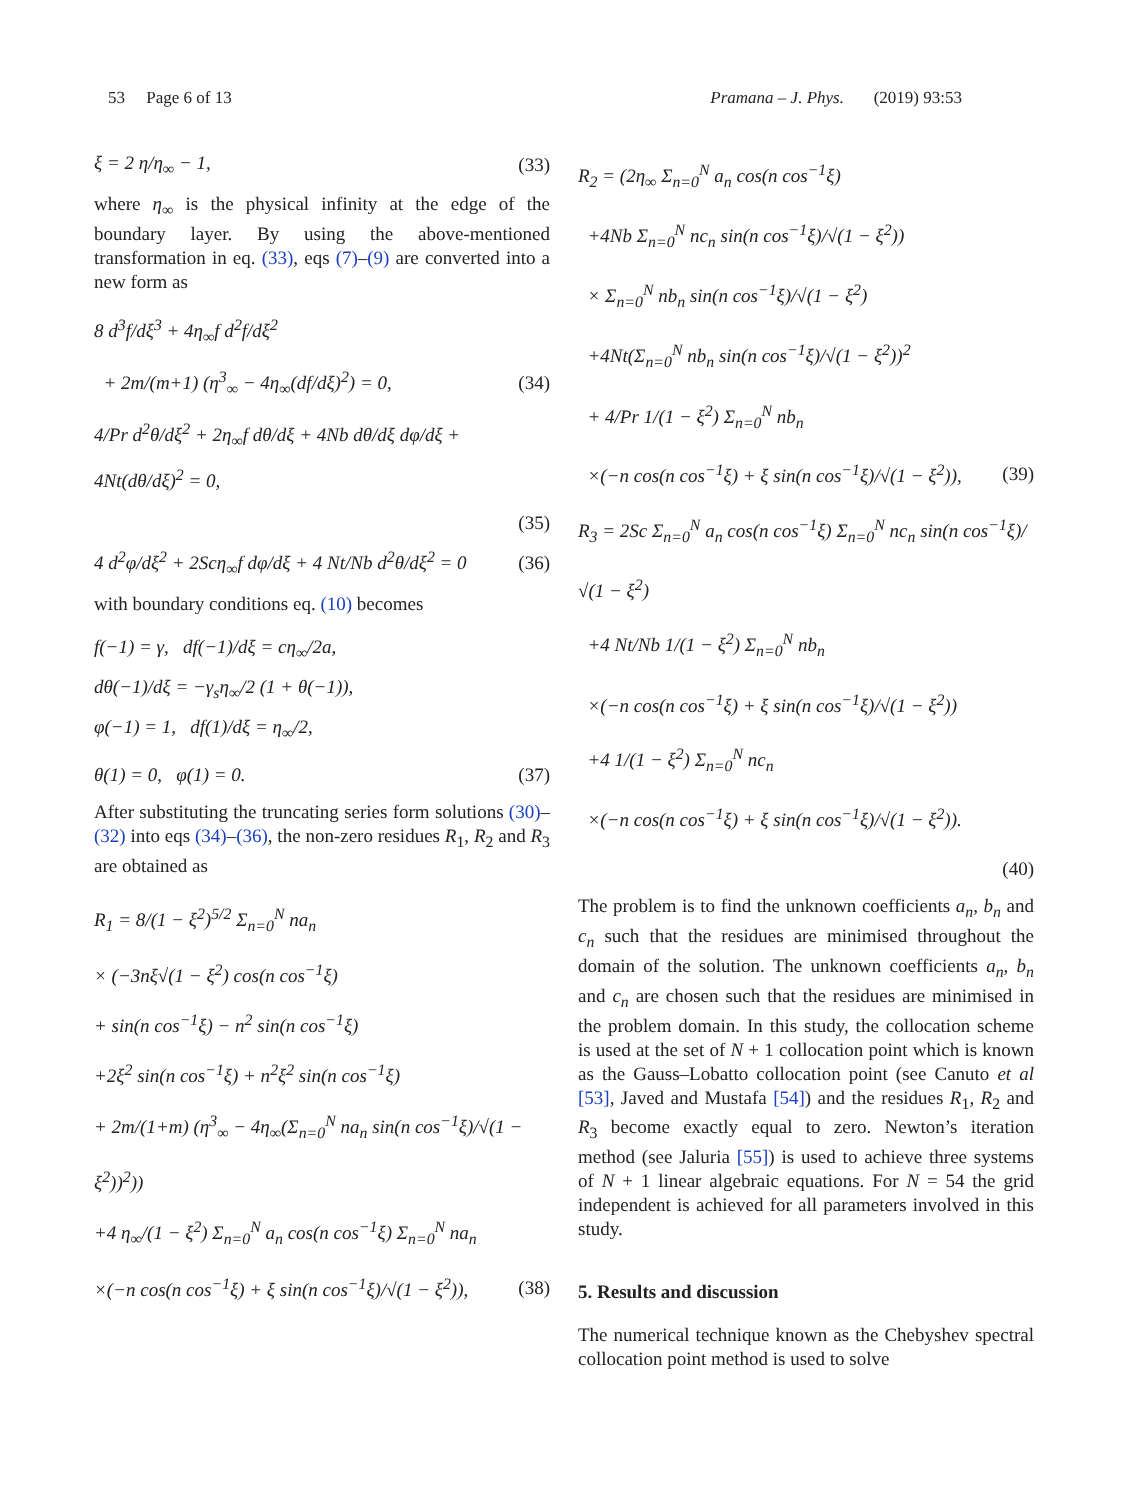53 Page 6 of 13 Pramana – J. Phys. (2019) 93:53
ξ = 2 η/η<sub>∞</sub> − 1, (33)
where η<sub>∞</sub> is the physical infinity at the edge of the boundary layer. By using the above-mentioned transformation in eq. (33), eqs (7)–(9) are converted into a new form as
8 d<sup>3</sup>f/dξ<sup>3</sup> + 4η<sub>∞</sub>f d<sup>2</sup>f/dξ<sup>2</sup>
+ 2m/(m+1) (η<sup>3</sup><sub>∞</sub> − 4η<sub>∞</sub>(df/dξ)<sup>2</sup>) = 0,
(34)
4/Pr d<sup>2</sup>θ/dξ<sup>2</sup> + 2η<sub>∞</sub>f dθ/dξ + 4Nb dθ/dξ dφ/dξ + 4Nt(dθ/dξ)<sup>2</sup> = 0,
(35)
4 d<sup>2</sup>φ/dξ<sup>2</sup> + 2Scη<sub>∞</sub>f dφ/dξ + 4 Nt/Nb d<sup>2</sup>θ/dξ<sup>2</sup> = 0
(36)
with boundary conditions eq. (10) becomes
f(−1) = γ, df(−1)/dξ = cη<sub>∞</sub>/2a,
dθ(−1)/dξ = −γ<sub>s</sub>η<sub>∞</sub>/2 (1 + θ(−1)),
φ(−1) = 1, df(1)/dξ = η<sub>∞</sub>/2,
θ(1) = 0, φ(1) = 0. (37)
After substituting the truncating series form solutions (30)–(32) into eqs (34)–(36), the non-zero residues R<sub>1</sub>, R<sub>2</sub> and R<sub>3</sub> are obtained as
R<sub>1</sub> = 8/(1 − ξ<sup>2</sup>)<sup>5/2</sup> Σ<sub>n=0</sub><sup>N</sup> na<sub>n</sub>
× (−3nξ√(1 − ξ<sup>2</sup>) cos(n cos<sup>−1</sup>ξ)
+ sin(n cos<sup>−1</sup>ξ) − n<sup>2</sup> sin(n cos<sup>−1</sup>ξ)
+2ξ<sup>2</sup> sin(n cos<sup>−1</sup>ξ) + n<sup>2</sup>ξ<sup>2</sup> sin(n cos<sup>−1</sup>ξ)
+ 2m/(1+m) (η<sup>3</sup><sub>∞</sub> − 4η<sub>∞</sub>(Σ<sub>n=0</sub><sup>N</sup> na<sub>n</sub> sin(n cos<sup>−1</sup>ξ)/√(1 − ξ<sup>2</sup>))<sup>2</sup>))
+4 η<sub>∞</sub>/(1 − ξ<sup>2</sup>) Σ<sub>n=0</sub><sup>N</sup> a<sub>n</sub> cos(n cos<sup>−1</sup>ξ) Σ<sub>n=0</sub><sup>N</sup> na<sub>n</sub>
×(−n cos(n cos<sup>−1</sup>ξ) + ξ sin(n cos<sup>−1</sup>ξ)/√(1 − ξ<sup>2</sup>)),
(38)
R<sub>2</sub> = (2η<sub>∞</sub> Σ<sub>n=0</sub><sup>N</sup> a<sub>n</sub> cos(n cos<sup>−1</sup>ξ)
+4Nb Σ<sub>n=0</sub><sup>N</sup> nc<sub>n</sub> sin(n cos<sup>−1</sup>ξ)/√(1 − ξ<sup>2</sup>))
× Σ<sub>n=0</sub><sup>N</sup> nb<sub>n</sub> sin(n cos<sup>−1</sup>ξ)/√(1 − ξ<sup>2</sup>)
+4Nt(Σ<sub>n=0</sub><sup>N</sup> nb<sub>n</sub> sin(n cos<sup>−1</sup>ξ)/√(1 − ξ<sup>2</sup>))<sup>2</sup>
+ 4/Pr 1/(1 − ξ<sup>2</sup>) Σ<sub>n=0</sub><sup>N</sup> nb<sub>n</sub>
×(−n cos(n cos<sup>−1</sup>ξ) + ξ sin(n cos<sup>−1</sup>ξ)/√(1 − ξ<sup>2</sup>)),
(39)
R<sub>3</sub> = 2Sc Σ<sub>n=0</sub><sup>N</sup> a<sub>n</sub> cos(n cos<sup>−1</sup>ξ) Σ<sub>n=0</sub><sup>N</sup> nc<sub>n</sub> sin(n cos<sup>−1</sup>ξ)/√(1 − ξ<sup>2</sup>)
+4 Nt/Nb 1/(1 − ξ<sup>2</sup>) Σ<sub>n=0</sub><sup>N</sup> nb<sub>n</sub>
×(−n cos(n cos<sup>−1</sup>ξ) + ξ sin(n cos<sup>−1</sup>ξ)/√(1 − ξ<sup>2</sup>))
+4 1/(1 − ξ<sup>2</sup>) Σ<sub>n=0</sub><sup>N</sup> nc<sub>n</sub>
×(−n cos(n cos<sup>−1</sup>ξ) + ξ sin(n cos<sup>−1</sup>ξ)/√(1 − ξ<sup>2</sup>)).
(40)
The problem is to find the unknown coefficients a<sub>n</sub>, b<sub>n</sub> and c<sub>n</sub> such that the residues are minimised throughout the domain of the solution. The unknown coefficients a<sub>n</sub>, b<sub>n</sub> and c<sub>n</sub> are chosen such that the residues are minimised in the problem domain. In this study, the collocation scheme is used at the set of N + 1 collocation point which is known as the Gauss–Lobatto collocation point (see Canuto et al [53], Javed and Mustafa [54]) and the residues R<sub>1</sub>, R<sub>2</sub> and R<sub>3</sub> become exactly equal to zero. Newton’s iteration method (see Jaluria [55]) is used to achieve three systems of N + 1 linear algebraic equations. For N = 54 the grid independent is achieved for all parameters involved in this study.
5. Results and discussion
The numerical technique known as the Chebyshev spectral collocation point method is used to solve